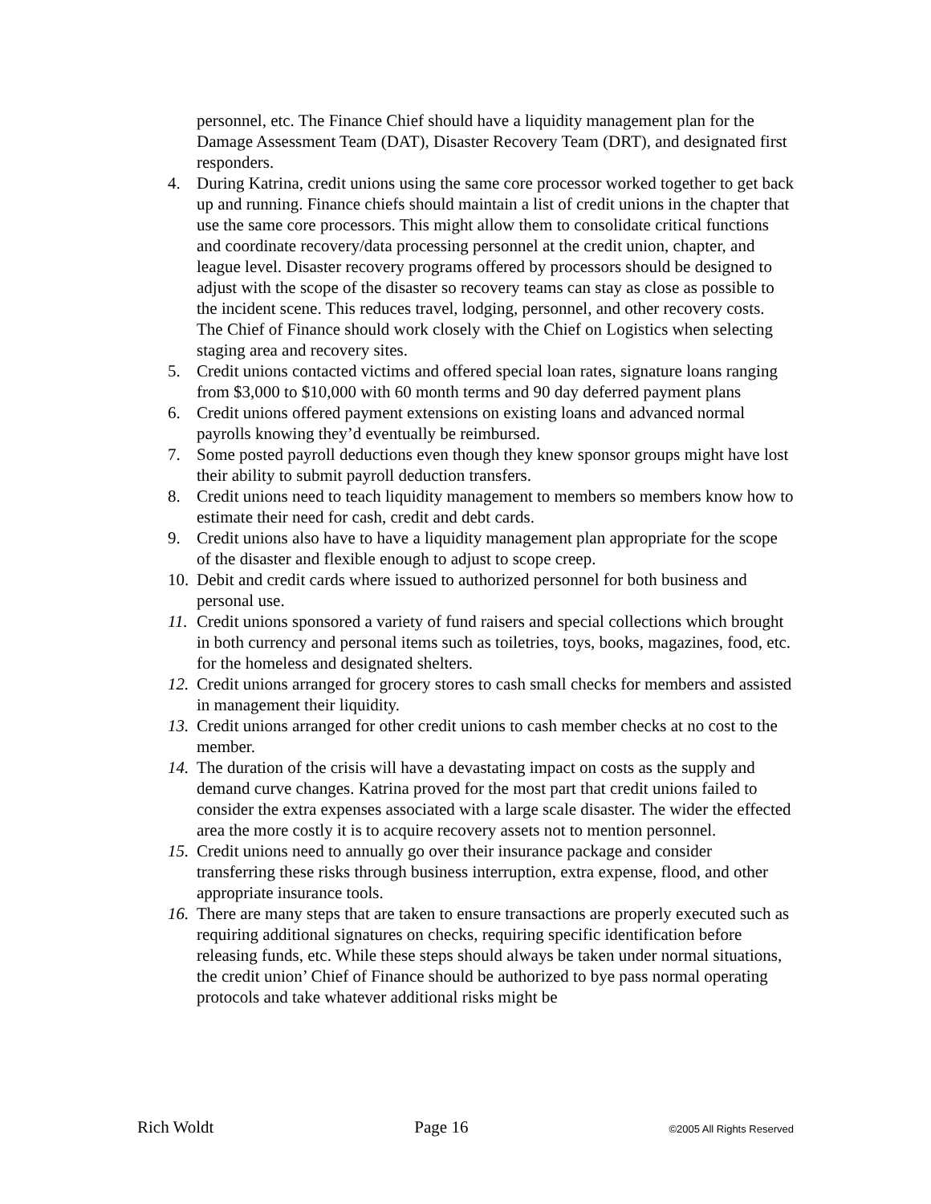personnel, etc. The Finance Chief should have a liquidity management plan for the Damage Assessment Team (DAT), Disaster Recovery Team (DRT), and designated first responders.
4. During Katrina, credit unions using the same core processor worked together to get back up and running. Finance chiefs should maintain a list of credit unions in the chapter that use the same core processors. This might allow them to consolidate critical functions and coordinate recovery/data processing personnel at the credit union, chapter, and league level. Disaster recovery programs offered by processors should be designed to adjust with the scope of the disaster so recovery teams can stay as close as possible to the incident scene. This reduces travel, lodging, personnel, and other recovery costs. The Chief of Finance should work closely with the Chief on Logistics when selecting staging area and recovery sites.
5. Credit unions contacted victims and offered special loan rates, signature loans ranging from $3,000 to $10,000 with 60 month terms and 90 day deferred payment plans
6. Credit unions offered payment extensions on existing loans and advanced normal payrolls knowing they’d eventually be reimbursed.
7. Some posted payroll deductions even though they knew sponsor groups might have lost their ability to submit payroll deduction transfers.
8. Credit unions need to teach liquidity management to members so members know how to estimate their need for cash, credit and debt cards.
9. Credit unions also have to have a liquidity management plan appropriate for the scope of the disaster and flexible enough to adjust to scope creep.
10. Debit and credit cards where issued to authorized personnel for both business and personal use.
11. Credit unions sponsored a variety of fund raisers and special collections which brought in both currency and personal items such as toiletries, toys, books, magazines, food, etc. for the homeless and designated shelters.
12. Credit unions arranged for grocery stores to cash small checks for members and assisted in management their liquidity.
13. Credit unions arranged for other credit unions to cash member checks at no cost to the member.
14. The duration of the crisis will have a devastating impact on costs as the supply and demand curve changes. Katrina proved for the most part that credit unions failed to consider the extra expenses associated with a large scale disaster. The wider the effected area the more costly it is to acquire recovery assets not to mention personnel.
15. Credit unions need to annually go over their insurance package and consider transferring these risks through business interruption, extra expense, flood, and other appropriate insurance tools.
16. There are many steps that are taken to ensure transactions are properly executed such as requiring additional signatures on checks, requiring specific identification before releasing funds, etc. While these steps should always be taken under normal situations, the credit union’ Chief of Finance should be authorized to bye pass normal operating protocols and take whatever additional risks might be
Rich Woldt Page 16 ©2005 All Rights Reserved